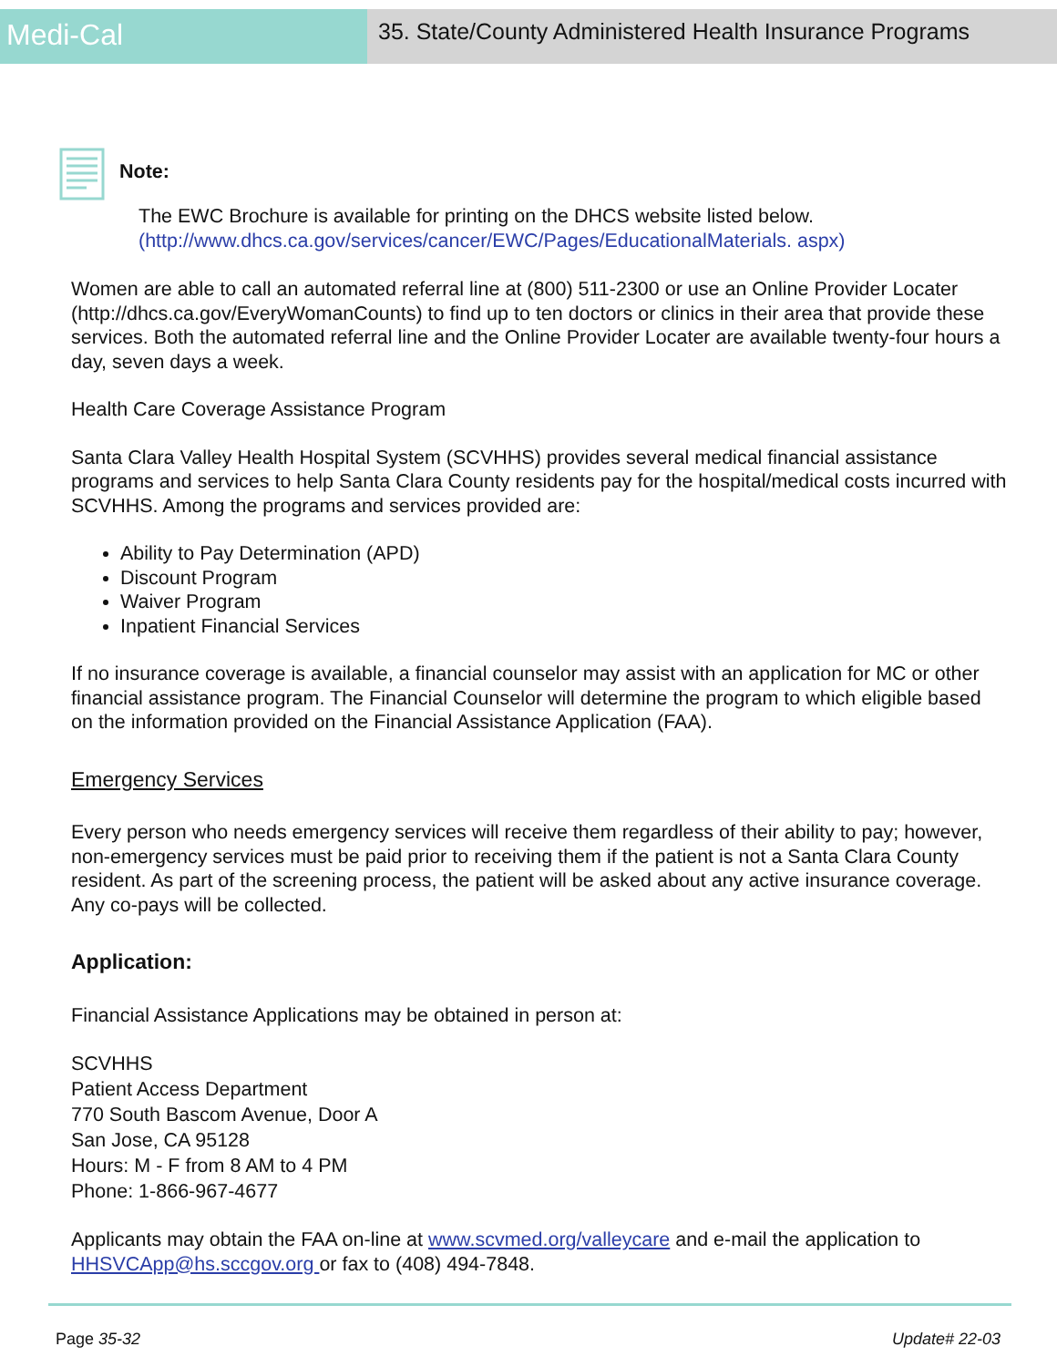Medi-Cal
35. State/County Administered Health Insurance Programs
Note:
The EWC Brochure is available for printing on the DHCS website listed below.
(http://www.dhcs.ca.gov/services/cancer/EWC/Pages/EducationalMaterials. aspx)
Women are able to call an automated referral line at (800) 511-2300 or use an Online Provider Locater (http://dhcs.ca.gov/EveryWomanCounts) to find up to ten doctors or clinics in their area that provide these services. Both the automated referral line and the Online Provider Locater are available twenty-four hours a day, seven days a week.
Health Care Coverage Assistance Program
Santa Clara Valley Health Hospital System (SCVHHS) provides several medical financial assistance programs and services to help Santa Clara County residents pay for the hospital/medical costs incurred with SCVHHS. Among the programs and services provided are:
Ability to Pay Determination (APD)
Discount Program
Waiver Program
Inpatient Financial Services
If no insurance coverage is available, a financial counselor may assist with an application for MC or other financial assistance program. The Financial Counselor will determine the program to which eligible based on the information provided on the Financial Assistance Application (FAA).
Emergency Services
Every person who needs emergency services will receive them regardless of their ability to pay; however, non-emergency services must be paid prior to receiving them if the patient is not a Santa Clara County resident. As part of the screening process, the patient will be asked about any active insurance coverage. Any co-pays will be collected.
Application:
Financial Assistance Applications may be obtained in person at:
SCVHHS
Patient Access Department
770 South Bascom Avenue, Door A
San Jose, CA 95128
Hours: M - F from 8 AM to 4 PM
Phone: 1-866-967-4677
Applicants may obtain the FAA on-line at www.scvmed.org/valleycare and e-mail the application to HHSVCApp@hs.sccgov.org or fax to (408) 494-7848.
Page 35-32 Update# 22-03